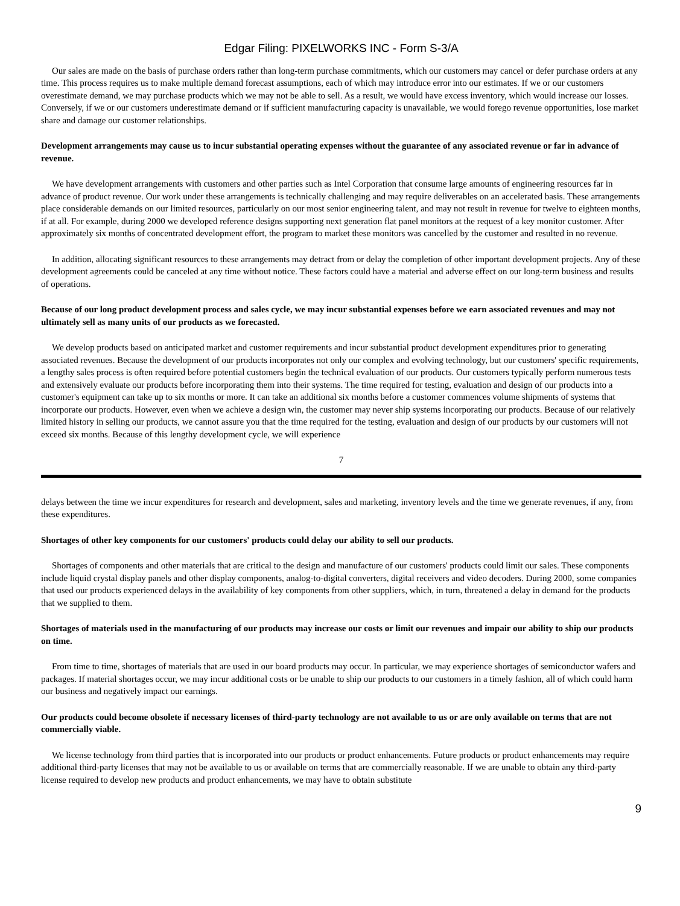Edgar Filing: PIXELWORKS INC - Form S-3/A
Our sales are made on the basis of purchase orders rather than long-term purchase commitments, which our customers may cancel or defer purchase orders at any time. This process requires us to make multiple demand forecast assumptions, each of which may introduce error into our estimates. If we or our customers overestimate demand, we may purchase products which we may not be able to sell. As a result, we would have excess inventory, which would increase our losses. Conversely, if we or our customers underestimate demand or if sufficient manufacturing capacity is unavailable, we would forego revenue opportunities, lose market share and damage our customer relationships.
Development arrangements may cause us to incur substantial operating expenses without the guarantee of any associated revenue or far in advance of revenue.
We have development arrangements with customers and other parties such as Intel Corporation that consume large amounts of engineering resources far in advance of product revenue. Our work under these arrangements is technically challenging and may require deliverables on an accelerated basis. These arrangements place considerable demands on our limited resources, particularly on our most senior engineering talent, and may not result in revenue for twelve to eighteen months, if at all. For example, during 2000 we developed reference designs supporting next generation flat panel monitors at the request of a key monitor customer. After approximately six months of concentrated development effort, the program to market these monitors was cancelled by the customer and resulted in no revenue.
In addition, allocating significant resources to these arrangements may detract from or delay the completion of other important development projects. Any of these development agreements could be canceled at any time without notice. These factors could have a material and adverse effect on our long-term business and results of operations.
Because of our long product development process and sales cycle, we may incur substantial expenses before we earn associated revenues and may not ultimately sell as many units of our products as we forecasted.
We develop products based on anticipated market and customer requirements and incur substantial product development expenditures prior to generating associated revenues. Because the development of our products incorporates not only our complex and evolving technology, but our customers' specific requirements, a lengthy sales process is often required before potential customers begin the technical evaluation of our products. Our customers typically perform numerous tests and extensively evaluate our products before incorporating them into their systems. The time required for testing, evaluation and design of our products into a customer's equipment can take up to six months or more. It can take an additional six months before a customer commences volume shipments of systems that incorporate our products. However, even when we achieve a design win, the customer may never ship systems incorporating our products. Because of our relatively limited history in selling our products, we cannot assure you that the time required for the testing, evaluation and design of our products by our customers will not exceed six months. Because of this lengthy development cycle, we will experience
7
delays between the time we incur expenditures for research and development, sales and marketing, inventory levels and the time we generate revenues, if any, from these expenditures.
Shortages of other key components for our customers' products could delay our ability to sell our products.
Shortages of components and other materials that are critical to the design and manufacture of our customers' products could limit our sales. These components include liquid crystal display panels and other display components, analog-to-digital converters, digital receivers and video decoders. During 2000, some companies that used our products experienced delays in the availability of key components from other suppliers, which, in turn, threatened a delay in demand for the products that we supplied to them.
Shortages of materials used in the manufacturing of our products may increase our costs or limit our revenues and impair our ability to ship our products on time.
From time to time, shortages of materials that are used in our board products may occur. In particular, we may experience shortages of semiconductor wafers and packages. If material shortages occur, we may incur additional costs or be unable to ship our products to our customers in a timely fashion, all of which could harm our business and negatively impact our earnings.
Our products could become obsolete if necessary licenses of third-party technology are not available to us or are only available on terms that are not commercially viable.
We license technology from third parties that is incorporated into our products or product enhancements. Future products or product enhancements may require additional third-party licenses that may not be available to us or available on terms that are commercially reasonable. If we are unable to obtain any third-party license required to develop new products and product enhancements, we may have to obtain substitute
9